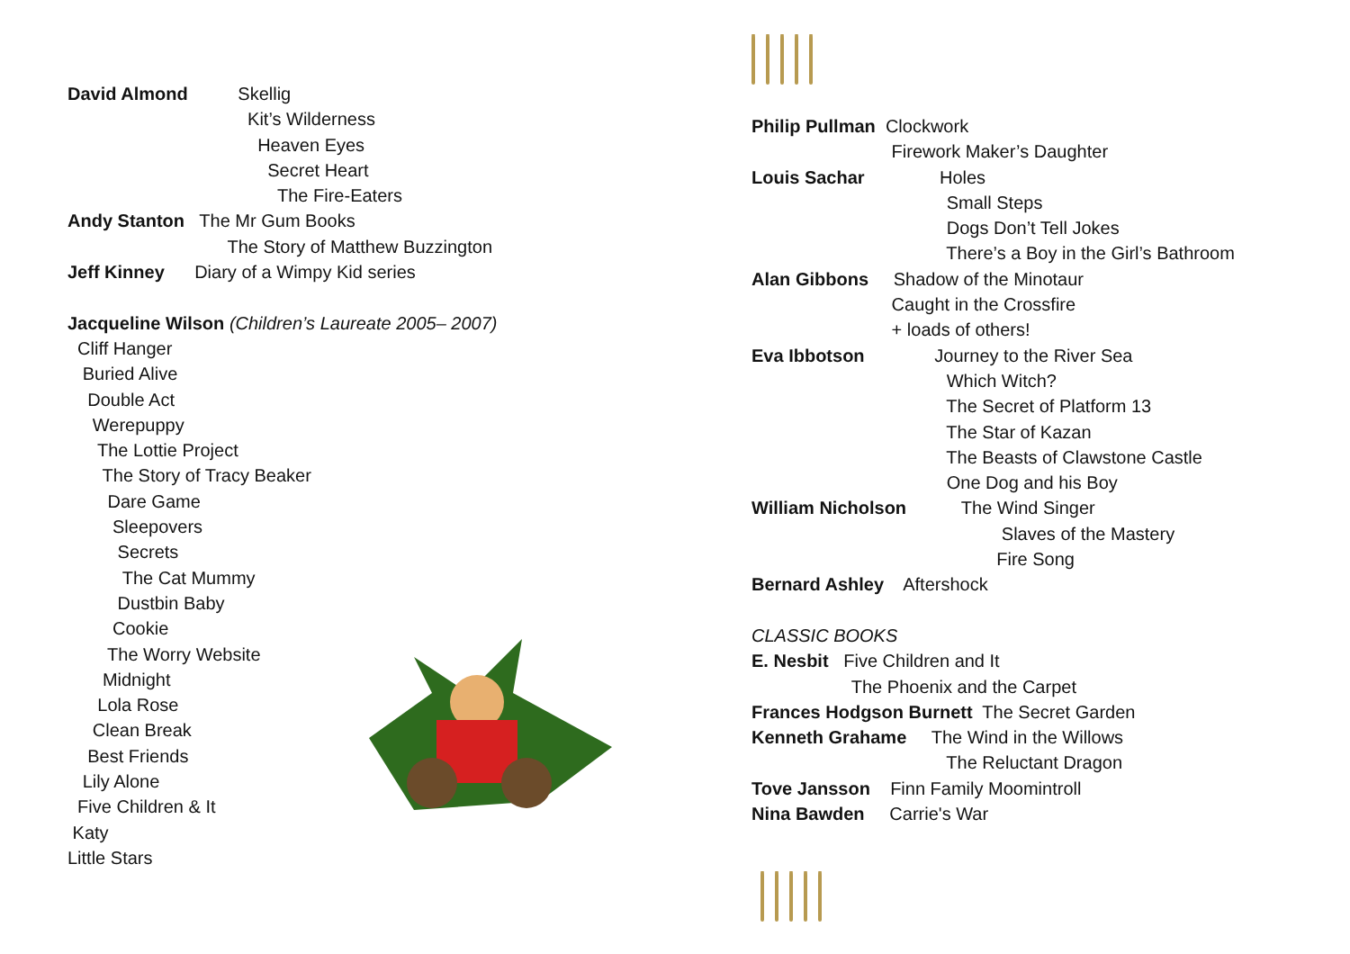David Almond Skellig
Kit’s Wilderness
Heaven Eyes
Secret Heart
The Fire-Eaters
Andy Stanton The Mr Gum Books
The Story of Matthew Buzzington
Jeff Kinney Diary of a Wimpy Kid series
Jacqueline Wilson (Children’s Laureate 2005– 2007)
Cliff Hanger
Buried Alive
Double Act
Werepuppy
The Lottie Project
The Story of Tracy Beaker
Dare Game
Sleepovers
Secrets
The Cat Mummy
Dustbin Baby
Cookie
The Worry Website
Midnight
Lola Rose
Clean Break
Best Friends
Lily Alone
Five Children & It
Katy
Little Stars
Philip Pullman Clockwork
Firework Maker’s Daughter
Louis Sachar Holes
Small Steps
Dogs Don’t Tell Jokes
There’s a Boy in the Girl’s Bathroom
Alan Gibbons Shadow of the Minotaur
Caught in the Crossfire
+ loads of others!
Eva Ibbotson Journey to the River Sea
Which Witch?
The Secret of Platform 13
The Star of Kazan
The Beasts of Clawstone Castle
One Dog and his Boy
William Nicholson The Wind Singer
Slaves of the Mastery
Fire Song
Bernard Ashley Aftershock
CLASSIC BOOKS
E. Nesbit Five Children and It
The Phoenix and the Carpet
Frances Hodgson Burnett The Secret Garden
Kenneth Grahame The Wind in the Willows
The Reluctant Dragon
Tove Jansson Finn Family Moomintroll
Nina Bawden Carrie's War